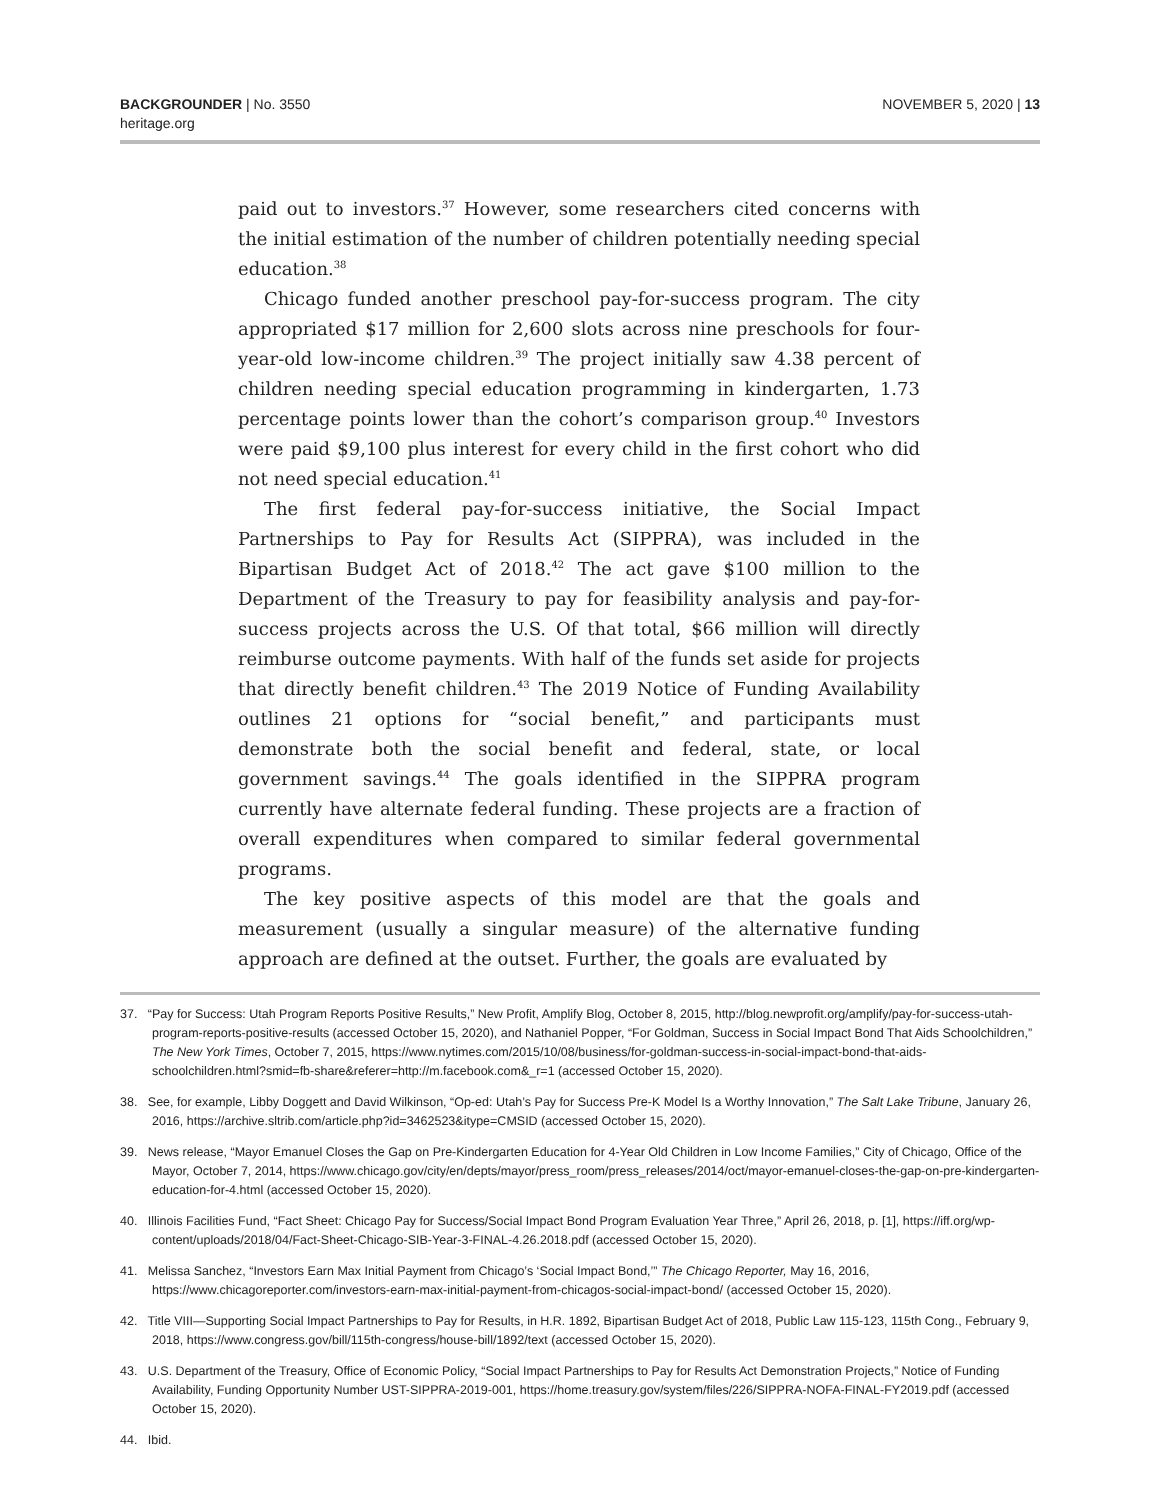BACKGROUNDER | No. 3550
heritage.org
NOVEMBER 5, 2020 | 13
paid out to investors.<sup>37</sup> However, some researchers cited concerns with the initial estimation of the number of children potentially needing special education.<sup>38</sup>
Chicago funded another preschool pay-for-success program. The city appropriated $17 million for 2,600 slots across nine preschools for four-year-old low-income children.<sup>39</sup> The project initially saw 4.38 percent of children needing special education programming in kindergarten, 1.73 percentage points lower than the cohort’s comparison group.<sup>40</sup> Investors were paid $9,100 plus interest for every child in the first cohort who did not need special education.<sup>41</sup>
The first federal pay-for-success initiative, the Social Impact Partnerships to Pay for Results Act (SIPPRA), was included in the Bipartisan Budget Act of 2018.<sup>42</sup> The act gave $100 million to the Department of the Treasury to pay for feasibility analysis and pay-for-success projects across the U.S. Of that total, $66 million will directly reimburse outcome payments. With half of the funds set aside for projects that directly benefit children.<sup>43</sup> The 2019 Notice of Funding Availability outlines 21 options for “social benefit,” and participants must demonstrate both the social benefit and federal, state, or local government savings.<sup>44</sup> The goals identified in the SIPPRA program currently have alternate federal funding. These projects are a fraction of overall expenditures when compared to similar federal governmental programs.
The key positive aspects of this model are that the goals and measurement (usually a singular measure) of the alternative funding approach are defined at the outset. Further, the goals are evaluated by
37. “Pay for Success: Utah Program Reports Positive Results,” New Profit, Amplify Blog, October 8, 2015, http://blog.newprofit.org/amplify/pay-for-success-utah-program-reports-positive-results (accessed October 15, 2020), and Nathaniel Popper, “For Goldman, Success in Social Impact Bond That Aids Schoolchildren,” The New York Times, October 7, 2015, https://www.nytimes.com/2015/10/08/business/for-goldman-success-in-social-impact-bond-that-aids-schoolchildren.html?smid=fb-share&referer=http://m.facebook.com&_r=1 (accessed October 15, 2020).
38. See, for example, Libby Doggett and David Wilkinson, “Op-ed: Utah’s Pay for Success Pre-K Model Is a Worthy Innovation,” The Salt Lake Tribune, January 26, 2016, https://archive.sltrib.com/article.php?id=3462523&itype=CMSID (accessed October 15, 2020).
39. News release, “Mayor Emanuel Closes the Gap on Pre-Kindergarten Education for 4-Year Old Children in Low Income Families,” City of Chicago, Office of the Mayor, October 7, 2014, https://www.chicago.gov/city/en/depts/mayor/press_room/press_releases/2014/oct/mayor-emanuel-closes-the-gap-on-pre-kindergarten-education-for-4.html (accessed October 15, 2020).
40. Illinois Facilities Fund, “Fact Sheet: Chicago Pay for Success/Social Impact Bond Program Evaluation Year Three,” April 26, 2018, p. [1], https://iff.org/wp-content/uploads/2018/04/Fact-Sheet-Chicago-SIB-Year-3-FINAL-4.26.2018.pdf (accessed October 15, 2020).
41. Melissa Sanchez, “Investors Earn Max Initial Payment from Chicago’s ‘Social Impact Bond,’” The Chicago Reporter, May 16, 2016, https://www.chicagoreporter.com/investors-earn-max-initial-payment-from-chicagos-social-impact-bond/ (accessed October 15, 2020).
42. Title VIII—Supporting Social Impact Partnerships to Pay for Results, in H.R. 1892, Bipartisan Budget Act of 2018, Public Law 115-123, 115th Cong., February 9, 2018, https://www.congress.gov/bill/115th-congress/house-bill/1892/text (accessed October 15, 2020).
43. U.S. Department of the Treasury, Office of Economic Policy, “Social Impact Partnerships to Pay for Results Act Demonstration Projects,” Notice of Funding Availability, Funding Opportunity Number UST-SIPPRA-2019-001, https://home.treasury.gov/system/files/226/SIPPRA-NOFA-FINAL-FY2019.pdf (accessed October 15, 2020).
44. Ibid.